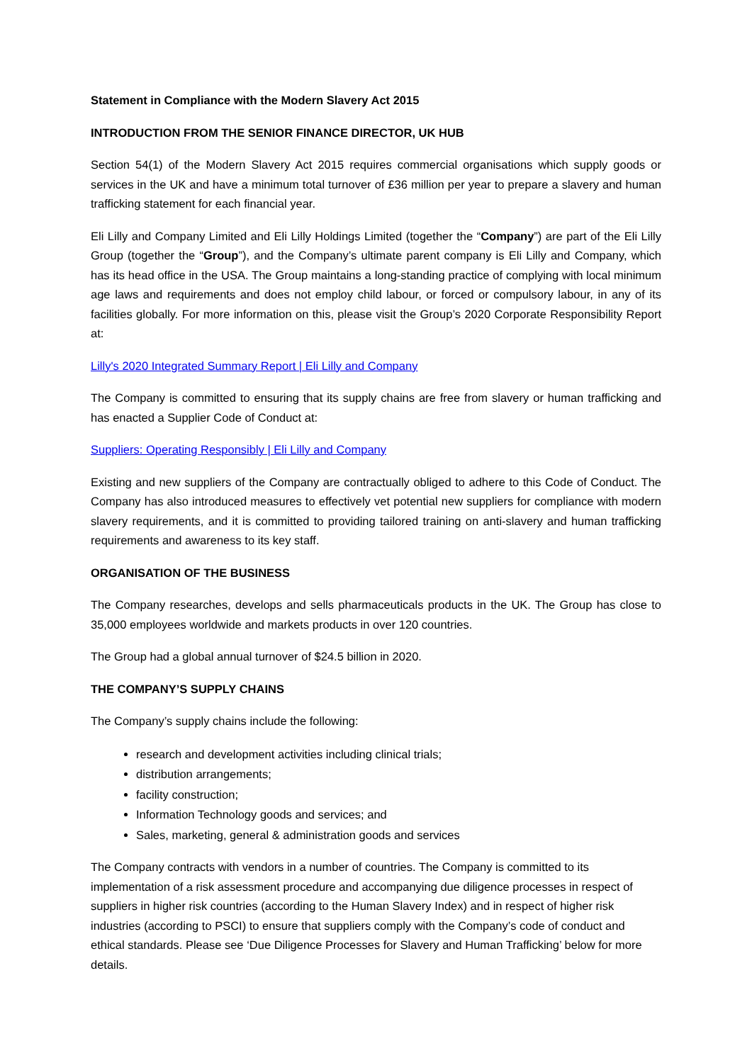Statement in Compliance with the Modern Slavery Act 2015
INTRODUCTION FROM THE SENIOR FINANCE DIRECTOR, UK HUB
Section 54(1) of the Modern Slavery Act 2015 requires commercial organisations which supply goods or services in the UK and have a minimum total turnover of £36 million per year to prepare a slavery and human trafficking statement for each financial year.
Eli Lilly and Company Limited and Eli Lilly Holdings Limited (together the “Company”) are part of the Eli Lilly Group (together the “Group”), and the Company’s ultimate parent company is Eli Lilly and Company, which has its head office in the USA. The Group maintains a long-standing practice of complying with local minimum age laws and requirements and does not employ child labour, or forced or compulsory labour, in any of its facilities globally. For more information on this, please visit the Group’s 2020 Corporate Responsibility Report at:
Lilly's 2020 Integrated Summary Report | Eli Lilly and Company
The Company is committed to ensuring that its supply chains are free from slavery or human trafficking and has enacted a Supplier Code of Conduct at:
Suppliers: Operating Responsibly | Eli Lilly and Company
Existing and new suppliers of the Company are contractually obliged to adhere to this Code of Conduct. The Company has also introduced measures to effectively vet potential new suppliers for compliance with modern slavery requirements, and it is committed to providing tailored training on anti-slavery and human trafficking requirements and awareness to its key staff.
ORGANISATION OF THE BUSINESS
The Company researches, develops and sells pharmaceuticals products in the UK. The Group has close to 35,000 employees worldwide and markets products in over 120 countries.
The Group had a global annual turnover of $24.5 billion in 2020.
THE COMPANY’S SUPPLY CHAINS
The Company’s supply chains include the following:
research and development activities including clinical trials;
distribution arrangements;
facility construction;
Information Technology goods and services; and
Sales, marketing, general & administration goods and services
The Company contracts with vendors in a number of countries. The Company is committed to its implementation of a risk assessment procedure and accompanying due diligence processes in respect of suppliers in higher risk countries (according to the Human Slavery Index) and in respect of higher risk industries (according to PSCI) to ensure that suppliers comply with the Company’s code of conduct and ethical standards. Please see ‘Due Diligence Processes for Slavery and Human Trafficking’ below for more details.